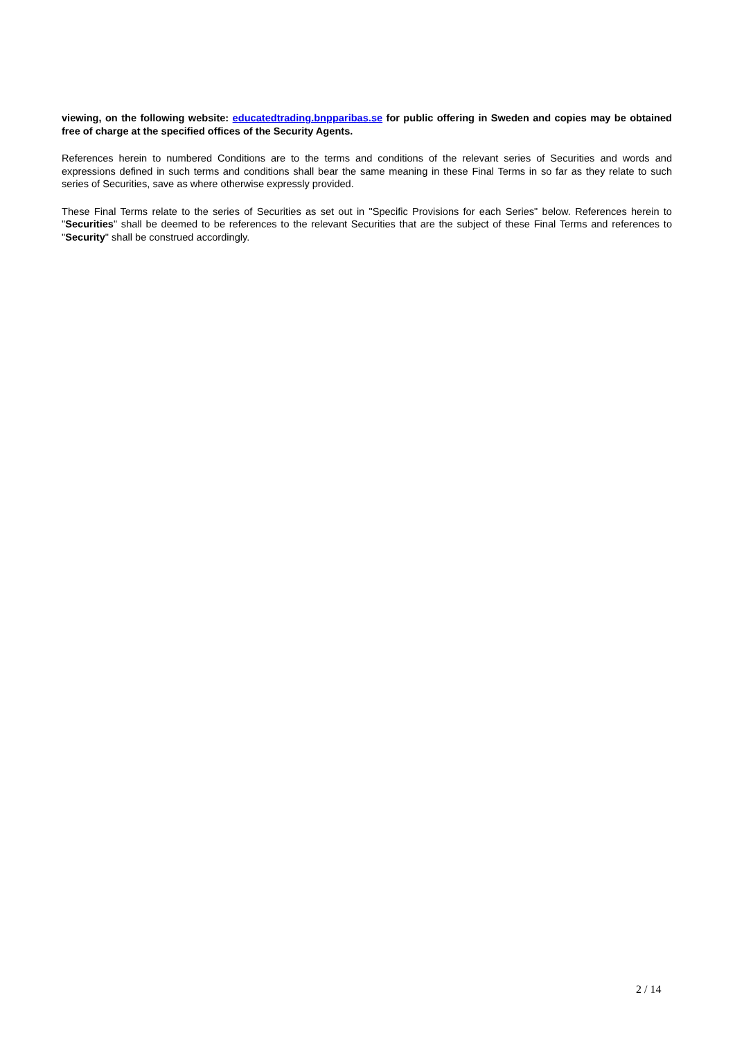viewing, on the following website: educatedtrading.bnpparibas.se for public offering in Sweden and copies may be obtained free of charge at the specified offices of the Security Agents.
References herein to numbered Conditions are to the terms and conditions of the relevant series of Securities and words and expressions defined in such terms and conditions shall bear the same meaning in these Final Terms in so far as they relate to such series of Securities, save as where otherwise expressly provided.
These Final Terms relate to the series of Securities as set out in "Specific Provisions for each Series" below. References herein to "Securities" shall be deemed to be references to the relevant Securities that are the subject of these Final Terms and references to "Security" shall be construed accordingly.
2 / 14